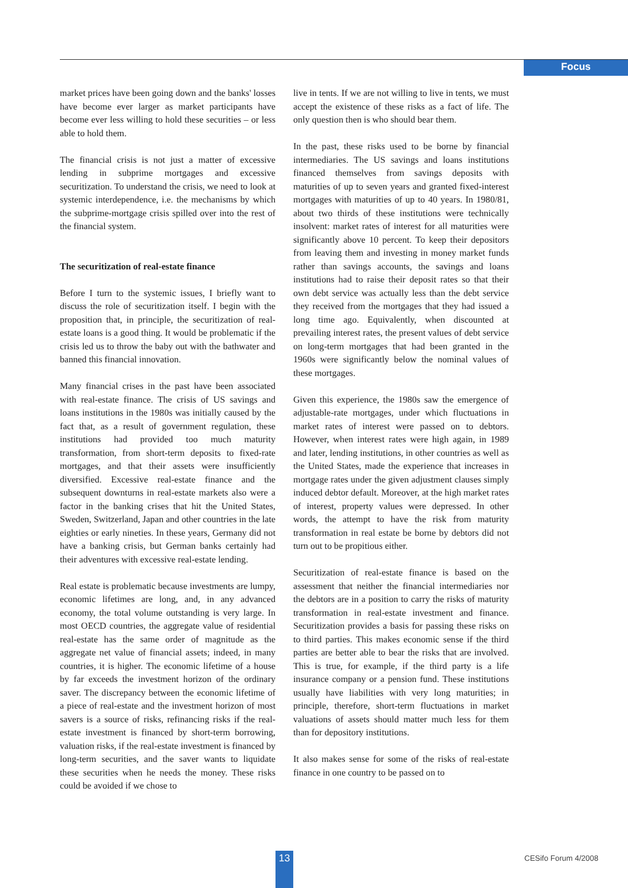Focus
market prices have been going down and the banks' losses have become ever larger as market participants have become ever less willing to hold these securities – or less able to hold them.
The financial crisis is not just a matter of excessive lending in subprime mortgages and excessive securitization. To understand the crisis, we need to look at systemic interdependence, i.e. the mechanisms by which the subprime-mortgage crisis spilled over into the rest of the financial system.
The securitization of real-estate finance
Before I turn to the systemic issues, I briefly want to discuss the role of securitization itself. I begin with the proposition that, in principle, the securitization of real-estate loans is a good thing. It would be problematic if the crisis led us to throw the baby out with the bathwater and banned this financial innovation.
Many financial crises in the past have been associated with real-estate finance. The crisis of US savings and loans institutions in the 1980s was initially caused by the fact that, as a result of government regulation, these institutions had provided too much maturity transformation, from short-term deposits to fixed-rate mortgages, and that their assets were insufficiently diversified. Excessive real-estate finance and the subsequent downturns in real-estate markets also were a factor in the banking crises that hit the United States, Sweden, Switzerland, Japan and other countries in the late eighties or early nineties. In these years, Germany did not have a banking crisis, but German banks certainly had their adventures with excessive real-estate lending.
Real estate is problematic because investments are lumpy, economic lifetimes are long, and, in any advanced economy, the total volume outstanding is very large. In most OECD countries, the aggregate value of residential real-estate has the same order of magnitude as the aggregate net value of financial assets; indeed, in many countries, it is higher. The economic lifetime of a house by far exceeds the investment horizon of the ordinary saver. The discrepancy between the economic lifetime of a piece of real-estate and the investment horizon of most savers is a source of risks, refinancing risks if the real-estate investment is financed by short-term borrowing, valuation risks, if the real-estate investment is financed by long-term securities, and the saver wants to liquidate these securities when he needs the money. These risks could be avoided if we chose to
live in tents. If we are not willing to live in tents, we must accept the existence of these risks as a fact of life. The only question then is who should bear them.
In the past, these risks used to be borne by financial intermediaries. The US savings and loans institutions financed themselves from savings deposits with maturities of up to seven years and granted fixed-interest mortgages with maturities of up to 40 years. In 1980/81, about two thirds of these institutions were technically insolvent: market rates of interest for all maturities were significantly above 10 percent. To keep their depositors from leaving them and investing in money market funds rather than savings accounts, the savings and loans institutions had to raise their deposit rates so that their own debt service was actually less than the debt service they received from the mortgages that they had issued a long time ago. Equivalently, when discounted at prevailing interest rates, the present values of debt service on long-term mortgages that had been granted in the 1960s were significantly below the nominal values of these mortgages.
Given this experience, the 1980s saw the emergence of adjustable-rate mortgages, under which fluctuations in market rates of interest were passed on to debtors. However, when interest rates were high again, in 1989 and later, lending institutions, in other countries as well as the United States, made the experience that increases in mortgage rates under the given adjustment clauses simply induced debtor default. Moreover, at the high market rates of interest, property values were depressed. In other words, the attempt to have the risk from maturity transformation in real estate be borne by debtors did not turn out to be propitious either.
Securitization of real-estate finance is based on the assessment that neither the financial intermediaries nor the debtors are in a position to carry the risks of maturity transformation in real-estate investment and finance. Securitization provides a basis for passing these risks on to third parties. This makes economic sense if the third parties are better able to bear the risks that are involved. This is true, for example, if the third party is a life insurance company or a pension fund. These institutions usually have liabilities with very long maturities; in principle, therefore, short-term fluctuations in market valuations of assets should matter much less for them than for depository institutions.
It also makes sense for some of the risks of real-estate finance in one country to be passed on to
13 CESifo Forum 4/2008